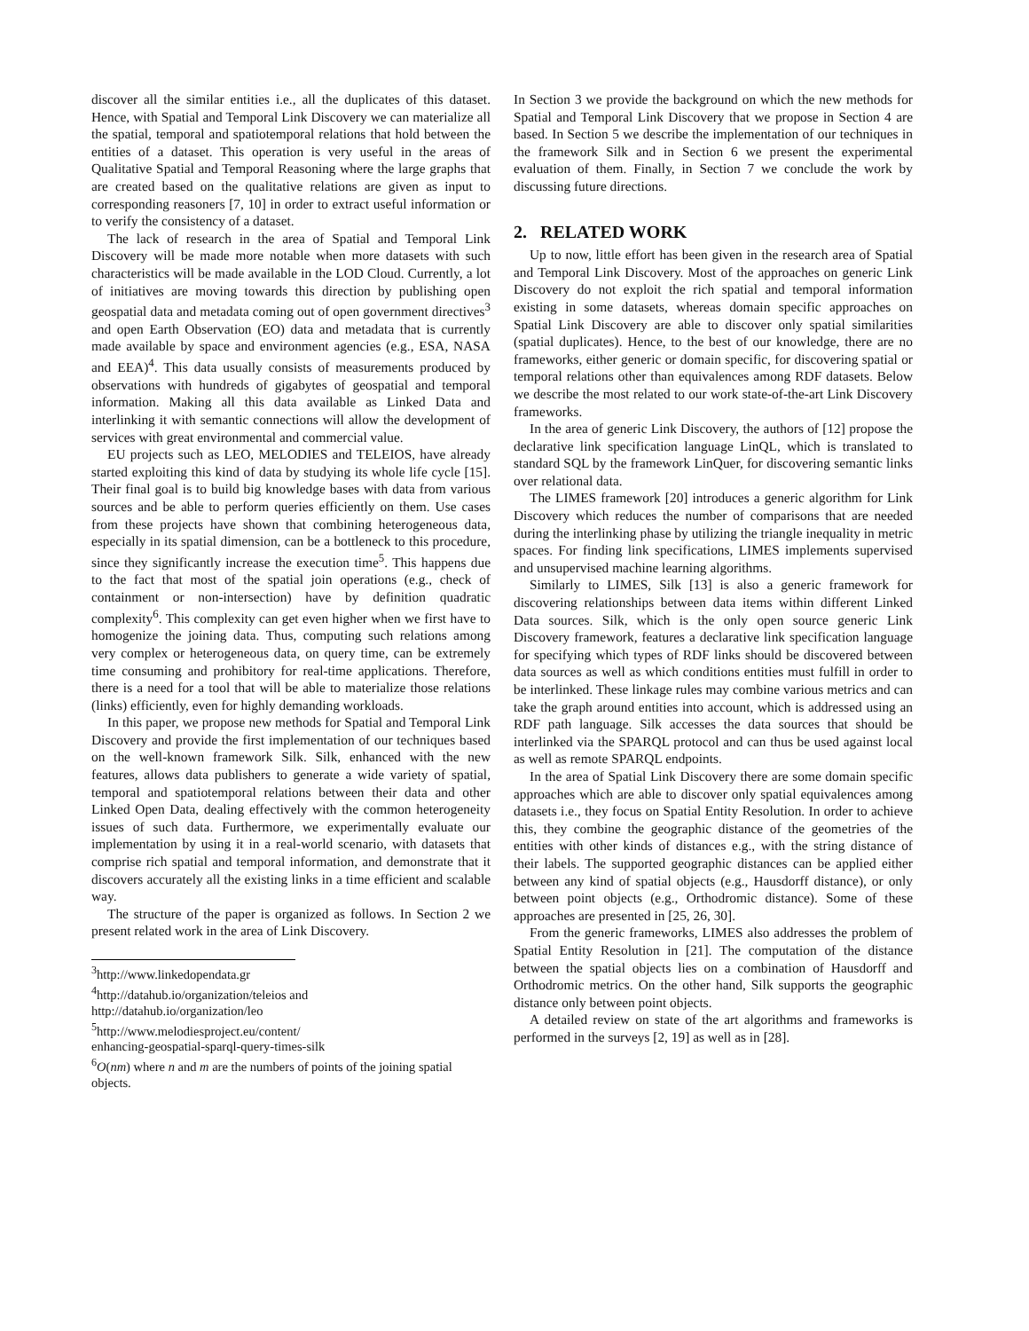discover all the similar entities i.e., all the duplicates of this dataset. Hence, with Spatial and Temporal Link Discovery we can materialize all the spatial, temporal and spatiotemporal relations that hold between the entities of a dataset. This operation is very useful in the areas of Qualitative Spatial and Temporal Reasoning where the large graphs that are created based on the qualitative relations are given as input to corresponding reasoners [7, 10] in order to extract useful information or to verify the consistency of a dataset.
The lack of research in the area of Spatial and Temporal Link Discovery will be made more notable when more datasets with such characteristics will be made available in the LOD Cloud. Currently, a lot of initiatives are moving towards this direction by publishing open geospatial data and metadata coming out of open government directives<sup>3</sup> and open Earth Observation (EO) data and metadata that is currently made available by space and environment agencies (e.g., ESA, NASA and EEA)<sup>4</sup>. This data usually consists of measurements produced by observations with hundreds of gigabytes of geospatial and temporal information. Making all this data available as Linked Data and interlinking it with semantic connections will allow the development of services with great environmental and commercial value.
EU projects such as LEO, MELODIES and TELEIOS, have already started exploiting this kind of data by studying its whole life cycle [15]. Their final goal is to build big knowledge bases with data from various sources and be able to perform queries efficiently on them. Use cases from these projects have shown that combining heterogeneous data, especially in its spatial dimension, can be a bottleneck to this procedure, since they significantly increase the execution time<sup>5</sup>. This happens due to the fact that most of the spatial join operations (e.g., check of containment or non-intersection) have by definition quadratic complexity<sup>6</sup>. This complexity can get even higher when we first have to homogenize the joining data. Thus, computing such relations among very complex or heterogeneous data, on query time, can be extremely time consuming and prohibitory for real-time applications. Therefore, there is a need for a tool that will be able to materialize those relations (links) efficiently, even for highly demanding workloads.
In this paper, we propose new methods for Spatial and Temporal Link Discovery and provide the first implementation of our techniques based on the well-known framework Silk. Silk, enhanced with the new features, allows data publishers to generate a wide variety of spatial, temporal and spatiotemporal relations between their data and other Linked Open Data, dealing effectively with the common heterogeneity issues of such data. Furthermore, we experimentally evaluate our implementation by using it in a real-world scenario, with datasets that comprise rich spatial and temporal information, and demonstrate that it discovers accurately all the existing links in a time efficient and scalable way.
The structure of the paper is organized as follows. In Section 2 we present related work in the area of Link Discovery.
<sup>3</sup> http://www.linkedopendata.gr
<sup>4</sup> http://datahub.io/organization/teleios and
http://datahub.io/organization/leo
<sup>5</sup> http://www.melodiesproject.eu/content/
enhancing-geospatial-sparql-query-times-silk
<sup>6</sup> O(nm) where n and m are the numbers of points of the joining spatial objects.
In Section 3 we provide the background on which the new methods for Spatial and Temporal Link Discovery that we propose in Section 4 are based. In Section 5 we describe the implementation of our techniques in the framework Silk and in Section 6 we present the experimental evaluation of them. Finally, in Section 7 we conclude the work by discussing future directions.
2. RELATED WORK
Up to now, little effort has been given in the research area of Spatial and Temporal Link Discovery. Most of the approaches on generic Link Discovery do not exploit the rich spatial and temporal information existing in some datasets, whereas domain specific approaches on Spatial Link Discovery are able to discover only spatial similarities (spatial duplicates). Hence, to the best of our knowledge, there are no frameworks, either generic or domain specific, for discovering spatial or temporal relations other than equivalences among RDF datasets. Below we describe the most related to our work state-of-the-art Link Discovery frameworks.
In the area of generic Link Discovery, the authors of [12] propose the declarative link specification language LinQL, which is translated to standard SQL by the framework LinQuer, for discovering semantic links over relational data.
The LIMES framework [20] introduces a generic algorithm for Link Discovery which reduces the number of comparisons that are needed during the interlinking phase by utilizing the triangle inequality in metric spaces. For finding link specifications, LIMES implements supervised and unsupervised machine learning algorithms.
Similarly to LIMES, Silk [13] is also a generic framework for discovering relationships between data items within different Linked Data sources. Silk, which is the only open source generic Link Discovery framework, features a declarative link specification language for specifying which types of RDF links should be discovered between data sources as well as which conditions entities must fulfill in order to be interlinked. These linkage rules may combine various metrics and can take the graph around entities into account, which is addressed using an RDF path language. Silk accesses the data sources that should be interlinked via the SPARQL protocol and can thus be used against local as well as remote SPARQL endpoints.
In the area of Spatial Link Discovery there are some domain specific approaches which are able to discover only spatial equivalences among datasets i.e., they focus on Spatial Entity Resolution. In order to achieve this, they combine the geographic distance of the geometries of the entities with other kinds of distances e.g., with the string distance of their labels. The supported geographic distances can be applied either between any kind of spatial objects (e.g., Hausdorff distance), or only between point objects (e.g., Orthodromic distance). Some of these approaches are presented in [25, 26, 30].
From the generic frameworks, LIMES also addresses the problem of Spatial Entity Resolution in [21]. The computation of the distance between the spatial objects lies on a combination of Hausdorff and Orthodromic metrics. On the other hand, Silk supports the geographic distance only between point objects.
A detailed review on state of the art algorithms and frameworks is performed in the surveys [2, 19] as well as in [28].